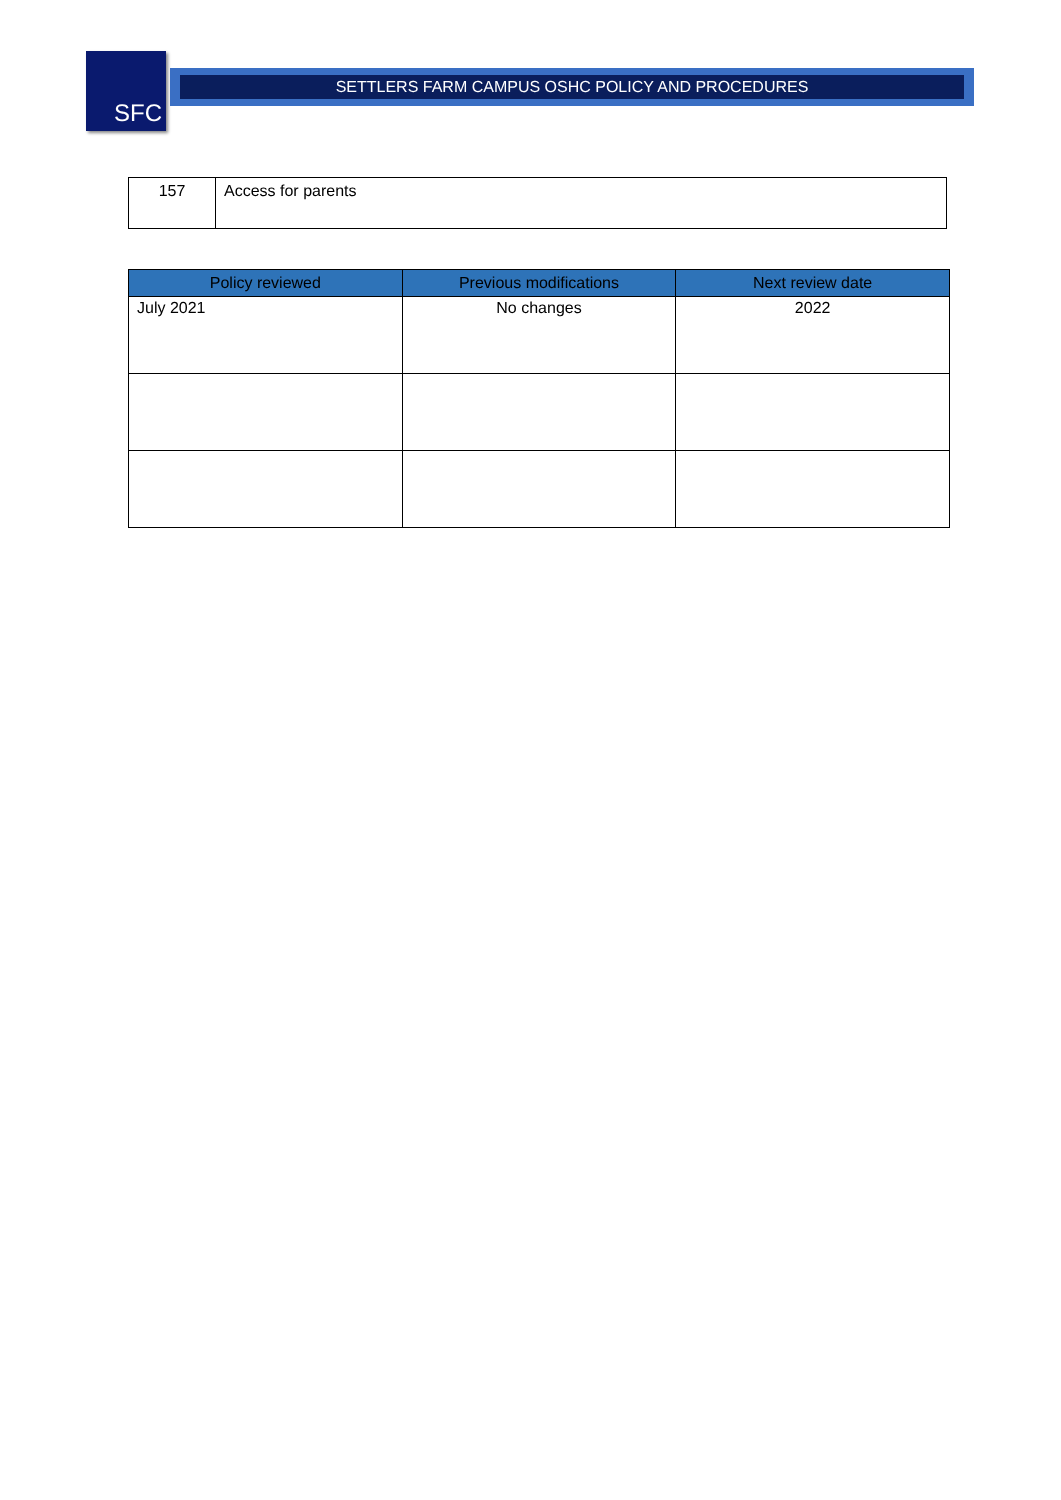SFC SETTLERS FARM CAMPUS OSHC POLICY AND PROCEDURES
| 157 | Access for parents |
| Policy reviewed | Previous modifications | Next review date |
| --- | --- | --- |
| July 2021 | No changes | 2022 |